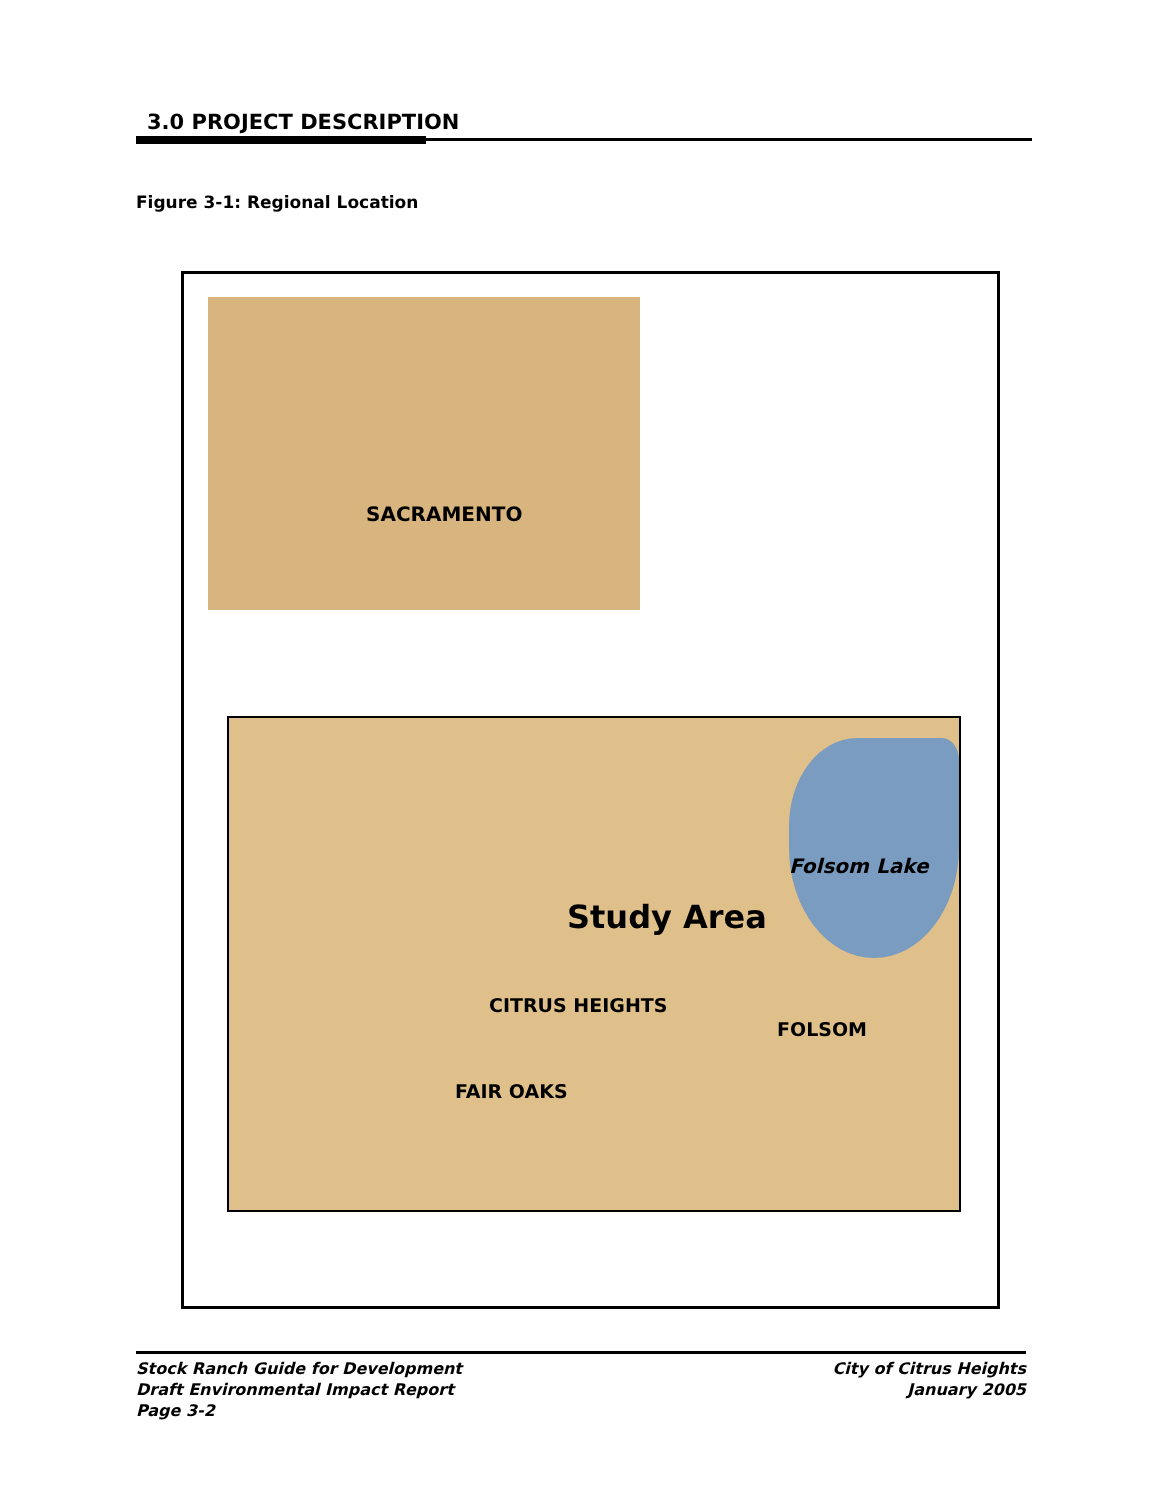3.0 PROJECT DESCRIPTION
Figure 3-1: Regional Location
SACRAMENTO
Folsom Lake
Study Area
CITRUS HEIGHTS
FOLSOM
FAIR OAKS
Stock Ranch Guide for Development
Draft Environmental Impact Report
Page 3-2
City of Citrus Heights
January 2005